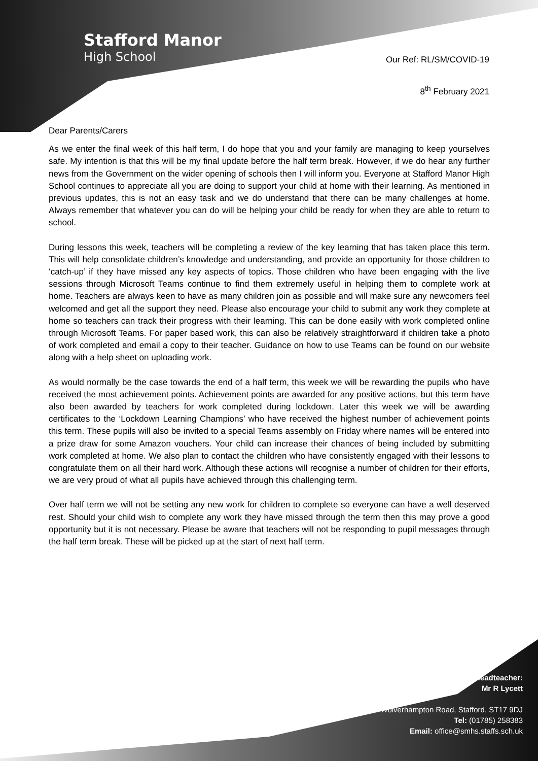Stafford Manor
High School
Our Ref: RL/SM/COVID-19
8<sup>th</sup> February 2021
Dear Parents/Carers
As we enter the final week of this half term, I do hope that you and your family are managing to keep yourselves safe. My intention is that this will be my final update before the half term break. However, if we do hear any further news from the Government on the wider opening of schools then I will inform you. Everyone at Stafford Manor High School continues to appreciate all you are doing to support your child at home with their learning. As mentioned in previous updates, this is not an easy task and we do understand that there can be many challenges at home. Always remember that whatever you can do will be helping your child be ready for when they are able to return to school.
During lessons this week, teachers will be completing a review of the key learning that has taken place this term. This will help consolidate children’s knowledge and understanding, and provide an opportunity for those children to ‘catch-up’ if they have missed any key aspects of topics. Those children who have been engaging with the live sessions through Microsoft Teams continue to find them extremely useful in helping them to complete work at home. Teachers are always keen to have as many children join as possible and will make sure any newcomers feel welcomed and get all the support they need. Please also encourage your child to submit any work they complete at home so teachers can track their progress with their learning. This can be done easily with work completed online through Microsoft Teams. For paper based work, this can also be relatively straightforward if children take a photo of work completed and email a copy to their teacher. Guidance on how to use Teams can be found on our website along with a help sheet on uploading work.
As would normally be the case towards the end of a half term, this week we will be rewarding the pupils who have received the most achievement points. Achievement points are awarded for any positive actions, but this term have also been awarded by teachers for work completed during lockdown. Later this week we will be awarding certificates to the ‘Lockdown Learning Champions’ who have received the highest number of achievement points this term. These pupils will also be invited to a special Teams assembly on Friday where names will be entered into a prize draw for some Amazon vouchers. Your child can increase their chances of being included by submitting work completed at home. We also plan to contact the children who have consistently engaged with their lessons to congratulate them on all their hard work. Although these actions will recognise a number of children for their efforts, we are very proud of what all pupils have achieved through this challenging term.
Over half term we will not be setting any new work for children to complete so everyone can have a well deserved rest. Should your child wish to complete any work they have missed through the term then this may prove a good opportunity but it is not necessary. Please be aware that teachers will not be responding to pupil messages through the half term break. These will be picked up at the start of next half term.
Headteacher:
Mr R Lycett
Wolverhampton Road, Stafford, ST17 9DJ
Tel: (01785) 258383
Email: office@smhs.staffs.sch.uk